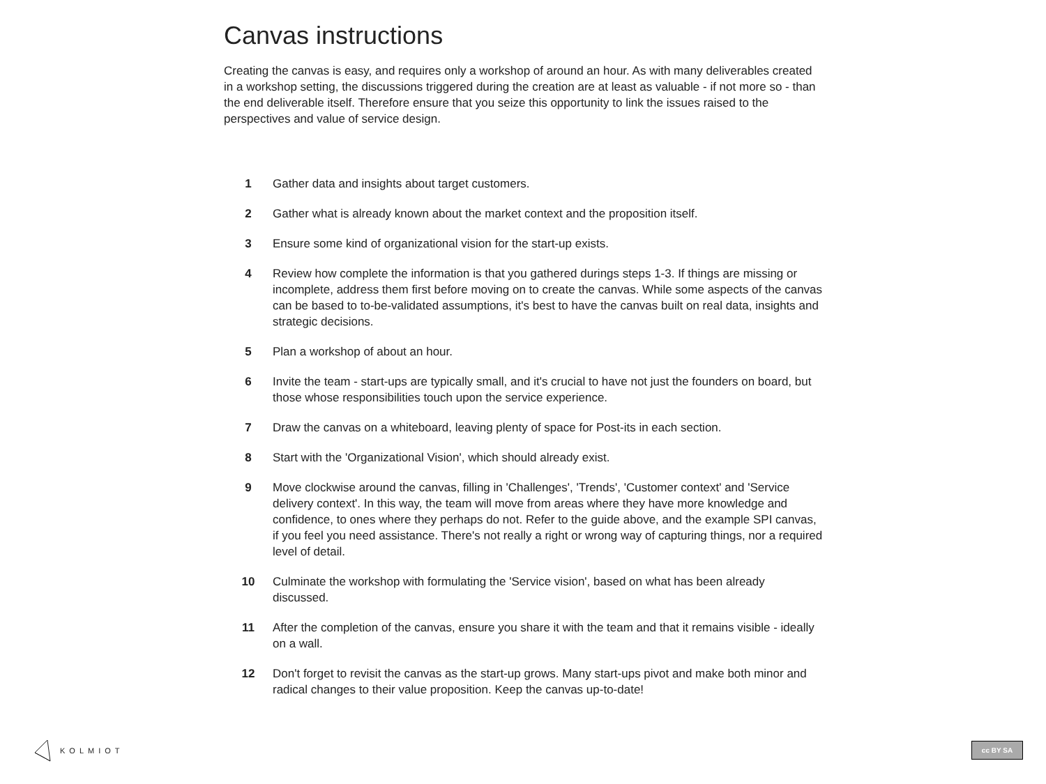Canvas instructions
Creating the canvas is easy, and requires only a workshop of around an hour. As with many deliverables created in a workshop setting, the discussions triggered during the creation are at least as valuable - if not more so - than the end deliverable itself. Therefore ensure that you seize this opportunity to link the issues raised to the perspectives and value of service design.
1 Gather data and insights about target customers.
2 Gather what is already known about the market context and the proposition itself.
3 Ensure some kind of organizational vision for the start-up exists.
4 Review how complete the information is that you gathered durings steps 1-3. If things are missing or incomplete, address them first before moving on to create the canvas. While some aspects of the canvas can be based to to-be-validated assumptions, it's best to have the canvas built on real data, insights and strategic decisions.
5 Plan a workshop of about an hour.
6 Invite the team - start-ups are typically small, and it's crucial to have not just the founders on board, but those whose responsibilities touch upon the service experience.
7 Draw the canvas on a whiteboard, leaving plenty of space for Post-its in each section.
8 Start with the 'Organizational Vision', which should already exist.
9 Move clockwise around the canvas, filling in 'Challenges', 'Trends', 'Customer context' and 'Service delivery context'. In this way, the team will move from areas where they have more knowledge and confidence, to ones where they perhaps do not. Refer to the guide above, and the example SPI canvas, if you feel you need assistance. There's not really a right or wrong way of capturing things, nor a required level of detail.
10 Culminate the workshop with formulating the 'Service vision', based on what has been already discussed.
11 After the completion of the canvas, ensure you share it with the team and that it remains visible - ideally on a wall.
12 Don't forget to revisit the canvas as the start-up grows. Many start-ups pivot and make both minor and radical changes to their value proposition. Keep the canvas up-to-date!
KOLMIOT cc BY SA